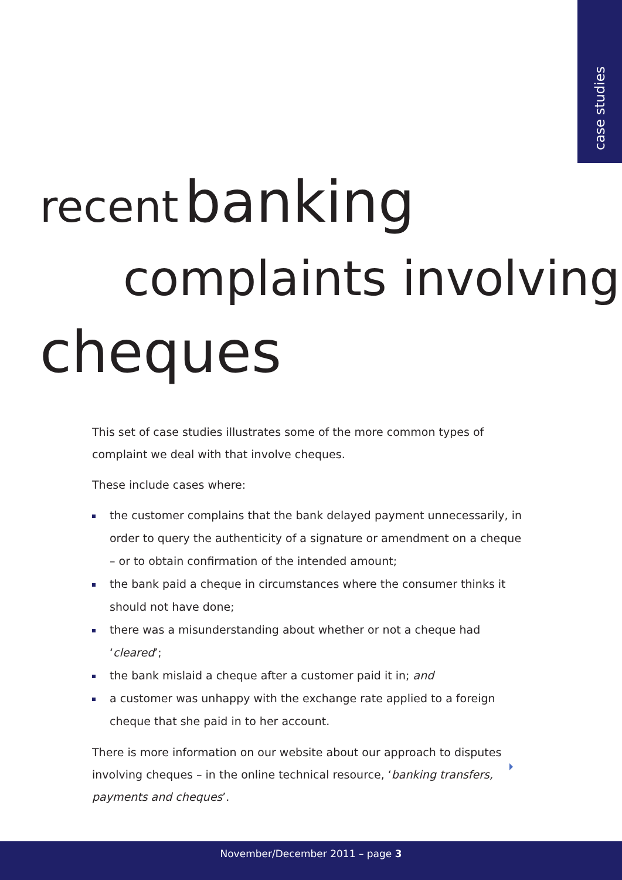case studies
recent banking
complaints involving
cheques
This set of case studies illustrates some of the more common types of complaint we deal with that involve cheques.
These include cases where:
the customer complains that the bank delayed payment unnecessarily, in order to query the authenticity of a signature or amendment on a cheque – or to obtain confirmation of the intended amount;
the bank paid a cheque in circumstances where the consumer thinks it should not have done;
there was a misunderstanding about whether or not a cheque had ‘cleared’;
the bank mislaid a cheque after a customer paid it in; and
a customer was unhappy with the exchange rate applied to a foreign cheque that she paid in to her account.
There is more information on our website about our approach to disputes involving cheques – in the online technical resource, ‘banking transfers, payments and cheques’.
November/December 2011 – page 3